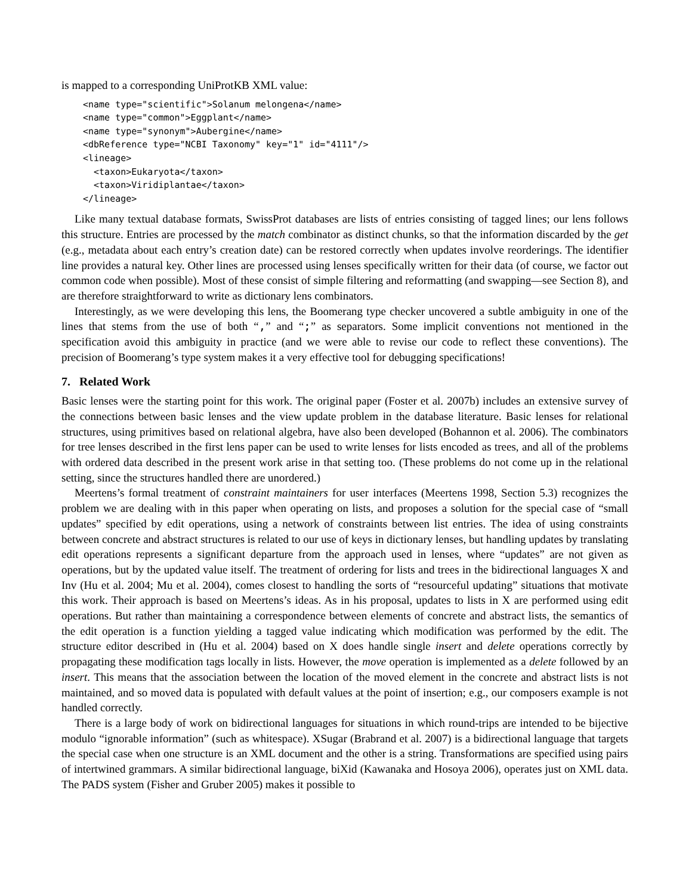is mapped to a corresponding UniProtKB XML value:
<name type="scientific">Solanum melongena</name>
<name type="common">Eggplant</name>
<name type="synonym">Aubergine</name>
<dbReference type="NCBI Taxonomy" key="1" id="4111"/>
<lineage>
  <taxon>Eukaryota</taxon>
  <taxon>Viridiplantae</taxon>
</lineage>
Like many textual database formats, SwissProt databases are lists of entries consisting of tagged lines; our lens follows this structure. Entries are processed by the match combinator as distinct chunks, so that the information discarded by the get (e.g., metadata about each entry’s creation date) can be restored correctly when updates involve reorderings. The identifier line provides a natural key. Other lines are processed using lenses specifically written for their data (of course, we factor out common code when possible). Most of these consist of simple filtering and reformatting (and swapping—see Section 8), and are therefore straightforward to write as dictionary lens combinators.
Interestingly, as we were developing this lens, the Boomerang type checker uncovered a subtle ambiguity in one of the lines that stems from the use of both “,” and “;” as separators. Some implicit conventions not mentioned in the specification avoid this ambiguity in practice (and we were able to revise our code to reflect these conventions). The precision of Boomerang’s type system makes it a very effective tool for debugging specifications!
7. Related Work
Basic lenses were the starting point for this work. The original paper (Foster et al. 2007b) includes an extensive survey of the connections between basic lenses and the view update problem in the database literature. Basic lenses for relational structures, using primitives based on relational algebra, have also been developed (Bohannon et al. 2006). The combinators for tree lenses described in the first lens paper can be used to write lenses for lists encoded as trees, and all of the problems with ordered data described in the present work arise in that setting too. (These problems do not come up in the relational setting, since the structures handled there are unordered.)
Meertens’s formal treatment of constraint maintainers for user interfaces (Meertens 1998, Section 5.3) recognizes the problem we are dealing with in this paper when operating on lists, and proposes a solution for the special case of “small updates” specified by edit operations, using a network of constraints between list entries. The idea of using constraints between concrete and abstract structures is related to our use of keys in dictionary lenses, but handling updates by translating edit operations represents a significant departure from the approach used in lenses, where “updates” are not given as operations, but by the updated value itself. The treatment of ordering for lists and trees in the bidirectional languages X and Inv (Hu et al. 2004; Mu et al. 2004), comes closest to handling the sorts of “resourceful updating” situations that motivate this work. Their approach is based on Meertens’s ideas. As in his proposal, updates to lists in X are performed using edit operations. But rather than maintaining a correspondence between elements of concrete and abstract lists, the semantics of the edit operation is a function yielding a tagged value indicating which modification was performed by the edit. The structure editor described in (Hu et al. 2004) based on X does handle single insert and delete operations correctly by propagating these modification tags locally in lists. However, the move operation is implemented as a delete followed by an insert. This means that the association between the location of the moved element in the concrete and abstract lists is not maintained, and so moved data is populated with default values at the point of insertion; e.g., our composers example is not handled correctly.
There is a large body of work on bidirectional languages for situations in which round-trips are intended to be bijective modulo “ignorable information” (such as whitespace). XSugar (Brabrand et al. 2007) is a bidirectional language that targets the special case when one structure is an XML document and the other is a string. Transformations are specified using pairs of intertwined grammars. A similar bidirectional language, biXid (Kawanaka and Hosoya 2006), operates just on XML data. The PADS system (Fisher and Gruber 2005) makes it possible to